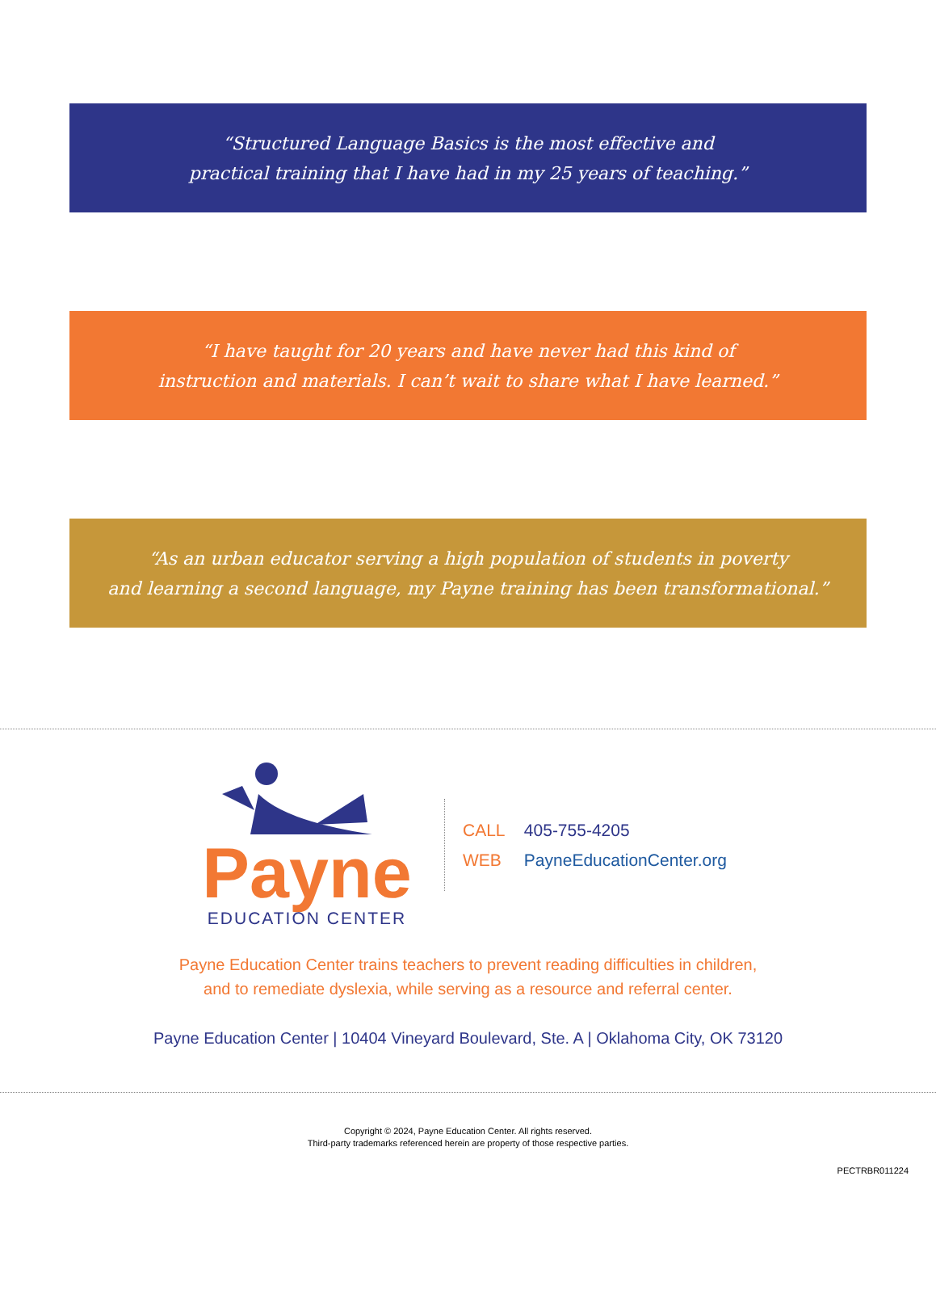“Structured Language Basics is the most effective and
practical training that I have had in my 25 years of teaching.”
“I have taught for 20 years and have never had this kind of
instruction and materials. I can’t wait to share what I have learned.”
“As an urban educator serving a high population of students in poverty
and learning a second language, my Payne training has been transformational.”
Payne
EDUCATION CENTER
CALL 405-755-4205
WEB PayneEducationCenter.org
Payne Education Center trains teachers to prevent reading difficulties in children,
and to remediate dyslexia, while serving as a resource and referral center.
Payne Education Center | 10404 Vineyard Boulevard, Ste. A | Oklahoma City, OK 73120
Copyright © 2024, Payne Education Center. All rights reserved.
Third-party trademarks referenced herein are property of those respective parties.
PECTRBR011224